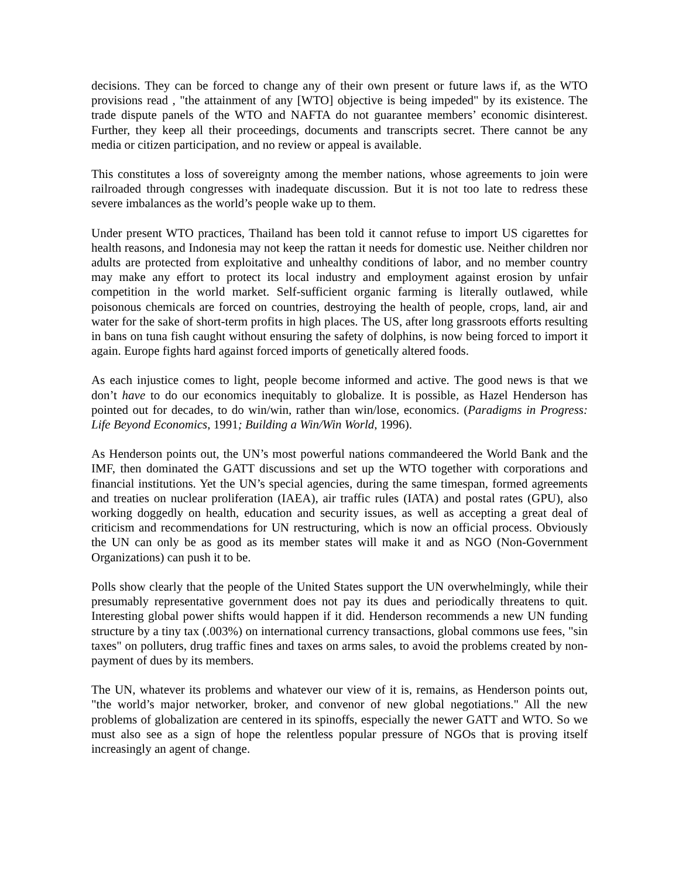decisions. They can be forced to change any of their own present or future laws if, as the WTO provisions read , "the attainment of any [WTO] objective is being impeded" by its existence. The trade dispute panels of the WTO and NAFTA do not guarantee members’ economic disinterest. Further, they keep all their proceedings, documents and transcripts secret. There cannot be any media or citizen participation, and no review or appeal is available.
This constitutes a loss of sovereignty among the member nations, whose agreements to join were railroaded through congresses with inadequate discussion. But it is not too late to redress these severe imbalances as the world’s people wake up to them.
Under present WTO practices, Thailand has been told it cannot refuse to import US cigarettes for health reasons, and Indonesia may not keep the rattan it needs for domestic use. Neither children nor adults are protected from exploitative and unhealthy conditions of labor, and no member country may make any effort to protect its local industry and employment against erosion by unfair competition in the world market. Self-sufficient organic farming is literally outlawed, while poisonous chemicals are forced on countries, destroying the health of people, crops, land, air and water for the sake of short-term profits in high places. The US, after long grassroots efforts resulting in bans on tuna fish caught without ensuring the safety of dolphins, is now being forced to import it again. Europe fights hard against forced imports of genetically altered foods.
As each injustice comes to light, people become informed and active. The good news is that we don’t have to do our economics inequitably to globalize. It is possible, as Hazel Henderson has pointed out for decades, to do win/win, rather than win/lose, economics. (Paradigms in Progress: Life Beyond Economics, 1991; Building a Win/Win World, 1996).
As Henderson points out, the UN’s most powerful nations commandeered the World Bank and the IMF, then dominated the GATT discussions and set up the WTO together with corporations and financial institutions. Yet the UN’s special agencies, during the same timespan, formed agreements and treaties on nuclear proliferation (IAEA), air traffic rules (IATA) and postal rates (GPU), also working doggedly on health, education and security issues, as well as accepting a great deal of criticism and recommendations for UN restructuring, which is now an official process. Obviously the UN can only be as good as its member states will make it and as NGO (Non-Government Organizations) can push it to be.
Polls show clearly that the people of the United States support the UN overwhelmingly, while their presumably representative government does not pay its dues and periodically threatens to quit. Interesting global power shifts would happen if it did. Henderson recommends a new UN funding structure by a tiny tax (.003%) on international currency transactions, global commons use fees, "sin taxes" on polluters, drug traffic fines and taxes on arms sales, to avoid the problems created by non-payment of dues by its members.
The UN, whatever its problems and whatever our view of it is, remains, as Henderson points out, "the world’s major networker, broker, and convenor of new global negotiations." All the new problems of globalization are centered in its spinoffs, especially the newer GATT and WTO. So we must also see as a sign of hope the relentless popular pressure of NGOs that is proving itself increasingly an agent of change.